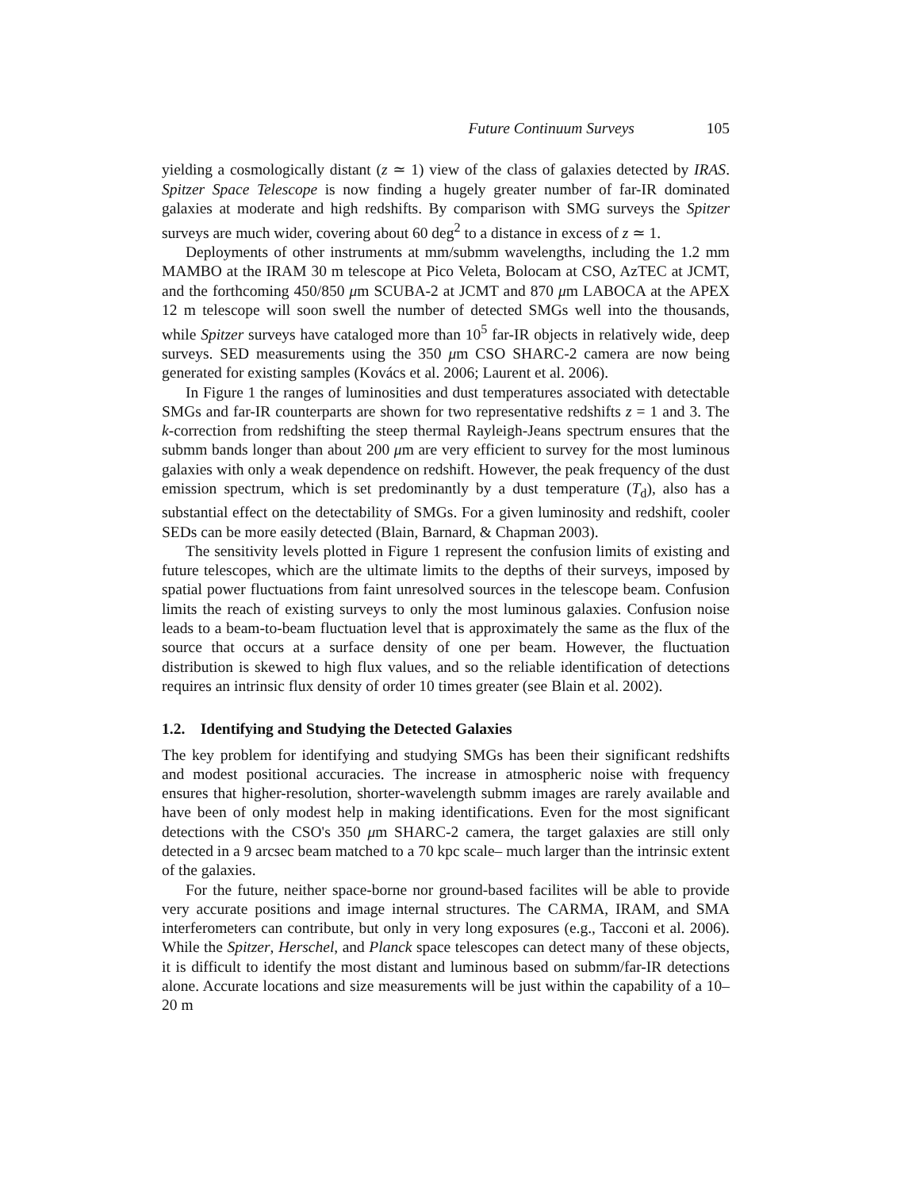Future Continuum Surveys 105
yielding a cosmologically distant (z ≃ 1) view of the class of galaxies detected by IRAS. Spitzer Space Telescope is now finding a hugely greater number of far-IR dominated galaxies at moderate and high redshifts. By comparison with SMG surveys the Spitzer surveys are much wider, covering about 60 deg<sup>2</sup> to a distance in excess of z ≃ 1.
Deployments of other instruments at mm/submm wavelengths, including the 1.2 mm MAMBO at the IRAM 30 m telescope at Pico Veleta, Bolocam at CSO, AzTEC at JCMT, and the forthcoming 450/850 μm SCUBA-2 at JCMT and 870 μm LABOCA at the APEX 12 m telescope will soon swell the number of detected SMGs well into the thousands, while Spitzer surveys have cataloged more than 10<sup>5</sup> far-IR objects in relatively wide, deep surveys. SED measurements using the 350 μm CSO SHARC-2 camera are now being generated for existing samples (Kovács et al. 2006; Laurent et al. 2006).
In Figure 1 the ranges of luminosities and dust temperatures associated with detectable SMGs and far-IR counterparts are shown for two representative redshifts z = 1 and 3. The k-correction from redshifting the steep thermal Rayleigh-Jeans spectrum ensures that the submm bands longer than about 200 μm are very efficient to survey for the most luminous galaxies with only a weak dependence on redshift. However, the peak frequency of the dust emission spectrum, which is set predominantly by a dust temperature (T<sub>d</sub>), also has a substantial effect on the detectability of SMGs. For a given luminosity and redshift, cooler SEDs can be more easily detected (Blain, Barnard, & Chapman 2003).
The sensitivity levels plotted in Figure 1 represent the confusion limits of existing and future telescopes, which are the ultimate limits to the depths of their surveys, imposed by spatial power fluctuations from faint unresolved sources in the telescope beam. Confusion limits the reach of existing surveys to only the most luminous galaxies. Confusion noise leads to a beam-to-beam fluctuation level that is approximately the same as the flux of the source that occurs at a surface density of one per beam. However, the fluctuation distribution is skewed to high flux values, and so the reliable identification of detections requires an intrinsic flux density of order 10 times greater (see Blain et al. 2002).
1.2. Identifying and Studying the Detected Galaxies
The key problem for identifying and studying SMGs has been their significant redshifts and modest positional accuracies. The increase in atmospheric noise with frequency ensures that higher-resolution, shorter-wavelength submm images are rarely available and have been of only modest help in making identifications. Even for the most significant detections with the CSO's 350 μm SHARC-2 camera, the target galaxies are still only detected in a 9 arcsec beam matched to a 70 kpc scale– much larger than the intrinsic extent of the galaxies.
For the future, neither space-borne nor ground-based facilites will be able to provide very accurate positions and image internal structures. The CARMA, IRAM, and SMA interferometers can contribute, but only in very long exposures (e.g., Tacconi et al. 2006). While the Spitzer, Herschel, and Planck space telescopes can detect many of these objects, it is difficult to identify the most distant and luminous based on submm/far-IR detections alone. Accurate locations and size measurements will be just within the capability of a 10–20 m